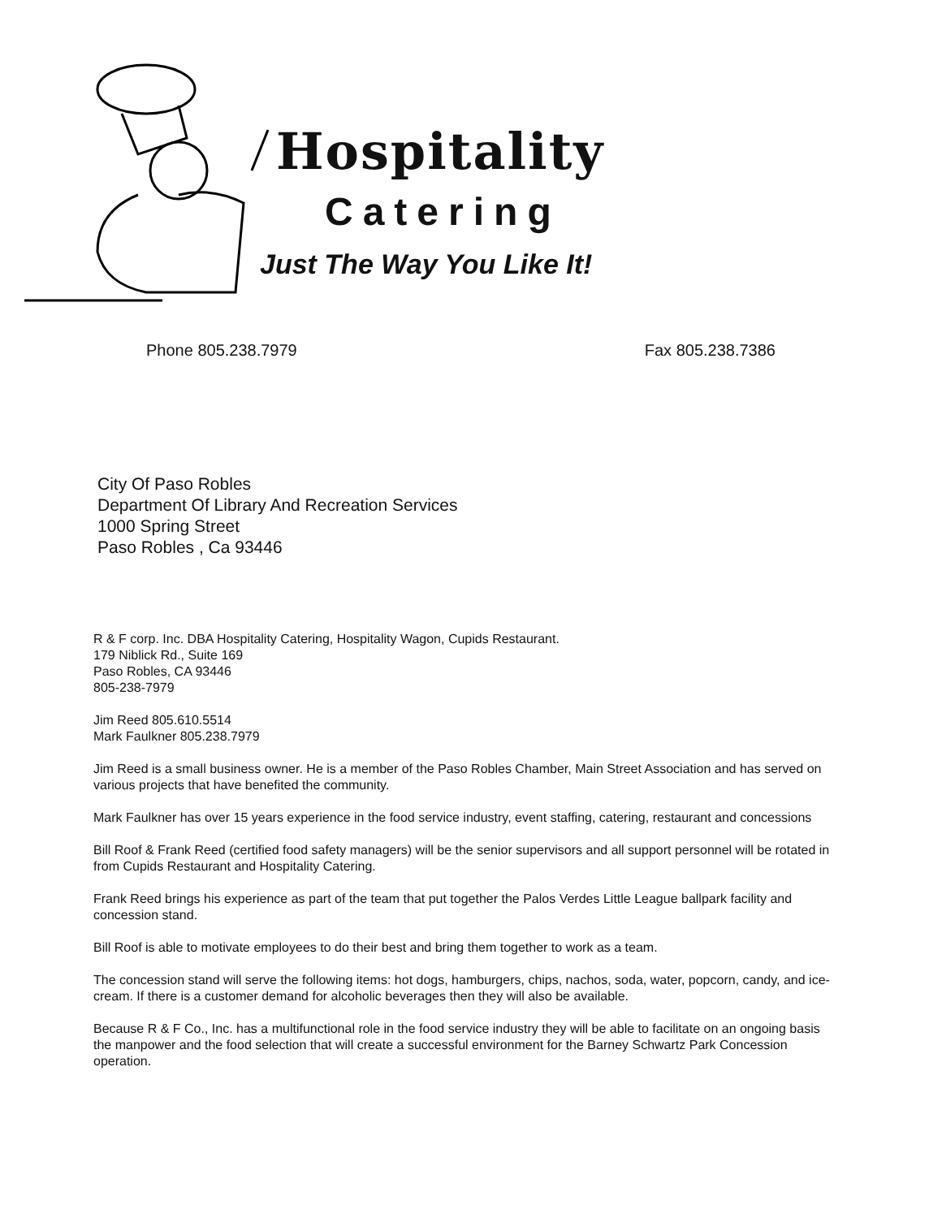Hospitality
Catering
Just The Way You Like It!
Phone 805.238.7979 Fax 805.238.7386
City Of Paso Robles
Department Of Library And Recreation Services
1000 Spring Street
Paso Robles , Ca 93446
R & F corp. Inc. DBA Hospitality Catering, Hospitality Wagon, Cupids Restaurant.
179 Niblick Rd., Suite 169
Paso Robles, CA 93446
805-238-7979
Jim Reed 805.610.5514
Mark Faulkner 805.238.7979
Jim Reed is a small business owner. He is a member of the Paso Robles Chamber, Main Street Association and has served on various projects that have benefited the community.
Mark Faulkner has over 15 years experience in the food service industry, event staffing, catering, restaurant and concessions
Bill Roof & Frank Reed (certified food safety managers) will be the senior supervisors and all support personnel will be rotated in from Cupids Restaurant and Hospitality Catering.
Frank Reed brings his experience as part of the team that put together the Palos Verdes Little League ballpark facility and concession stand.
Bill Roof is able to motivate employees to do their best and bring them together to work as a team.
The concession stand will serve the following items: hot dogs, hamburgers, chips, nachos, soda, water, popcorn, candy, and ice-cream. If there is a customer demand for alcoholic beverages then they will also be available.
Because R & F Co., Inc. has a multifunctional role in the food service industry they will be able to facilitate on an ongoing basis the manpower and the food selection that will create a successful environment for the Barney Schwartz Park Concession operation.